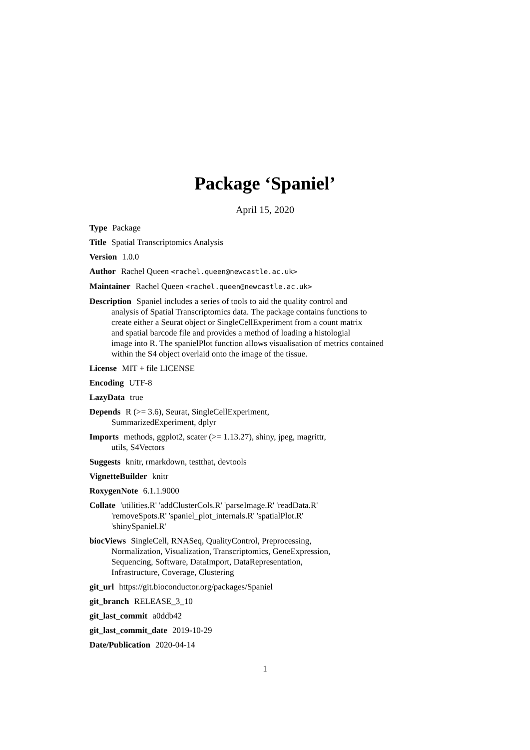Package ‘Spaniel’
April 15, 2020
Type Package
Title Spatial Transcriptomics Analysis
Version 1.0.0
Author Rachel Queen <rachel.queen@newcastle.ac.uk>
Maintainer Rachel Queen <rachel.queen@newcastle.ac.uk>
Description Spaniel includes a series of tools to aid the quality control and
analysis of Spatial Transcriptomics data. The package contains functions to
create either a Seurat object or SingleCellExperiment from a count matrix
and spatial barcode file and provides a method of loading a histologial
image into R. The spanielPlot function allows visualisation of metrics contained
within the S4 object overlaid onto the image of the tissue.
License MIT + file LICENSE
Encoding UTF-8
LazyData true
Depends R (>= 3.6), Seurat, SingleCellExperiment,
SummarizedExperiment, dplyr
Imports methods, ggplot2, scater (>= 1.13.27), shiny, jpeg, magrittr,
utils, S4Vectors
Suggests knitr, rmarkdown, testthat, devtools
VignetteBuilder knitr
RoxygenNote 6.1.1.9000
Collate 'utilities.R' 'addClusterCols.R' 'parseImage.R' 'readData.R'
'removeSpots.R' 'spaniel_plot_internals.R' 'spatialPlot.R'
'shinySpaniel.R'
biocViews SingleCell, RNASeq, QualityControl, Preprocessing,
Normalization, Visualization, Transcriptomics, GeneExpression,
Sequencing, Software, DataImport, DataRepresentation,
Infrastructure, Coverage, Clustering
git_url https://git.bioconductor.org/packages/Spaniel
git_branch RELEASE_3_10
git_last_commit a0ddb42
git_last_commit_date 2019-10-29
Date/Publication 2020-04-14
1